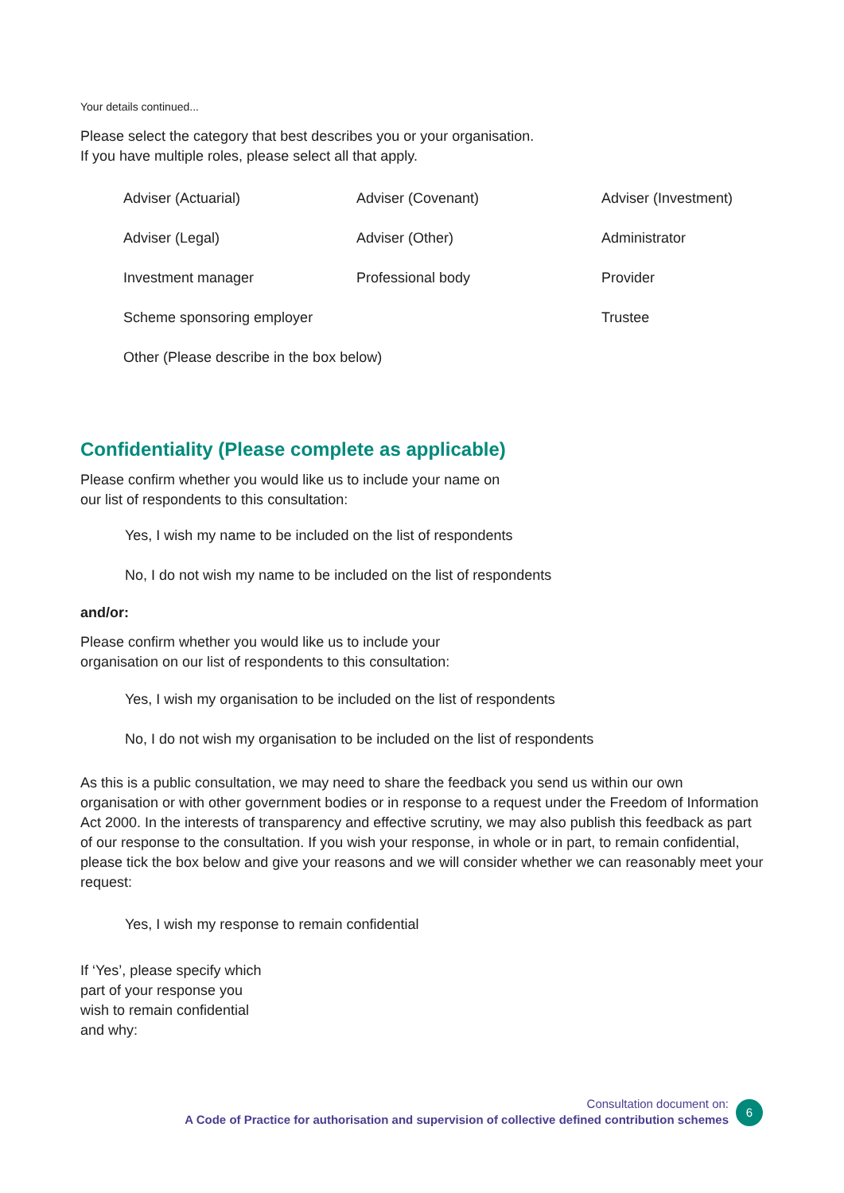Your details continued...
Please select the category that best describes you or your organisation.
If you have multiple roles, please select all that apply.
Adviser (Actuarial)
Adviser (Covenant)
Adviser (Investment)
Adviser (Legal)
Adviser (Other)
Administrator
Investment manager
Professional body
Provider
Scheme sponsoring employer
Trustee
Other (Please describe in the box below)
Confidentiality (Please complete as applicable)
Please confirm whether you would like us to include your name on
our list of respondents to this consultation:
Yes, I wish my name to be included on the list of respondents
No, I do not wish my name to be included on the list of respondents
and/or:
Please confirm whether you would like us to include your
organisation on our list of respondents to this consultation:
Yes, I wish my organisation to be included on the list of respondents
No, I do not wish my organisation to be included on the list of respondents
As this is a public consultation, we may need to share the feedback you send us within our own organisation or with other government bodies or in response to a request under the Freedom of Information Act 2000. In the interests of transparency and effective scrutiny, we may also publish this feedback as part of our response to the consultation. If you wish your response, in whole or in part, to remain confidential, please tick the box below and give your reasons and we will consider whether we can reasonably meet your request:
Yes, I wish my response to remain confidential
If ‘Yes’, please specify which
part of your response you
wish to remain confidential
and why:
Consultation document on:
A Code of Practice for authorisation and supervision of collective defined contribution schemes
6